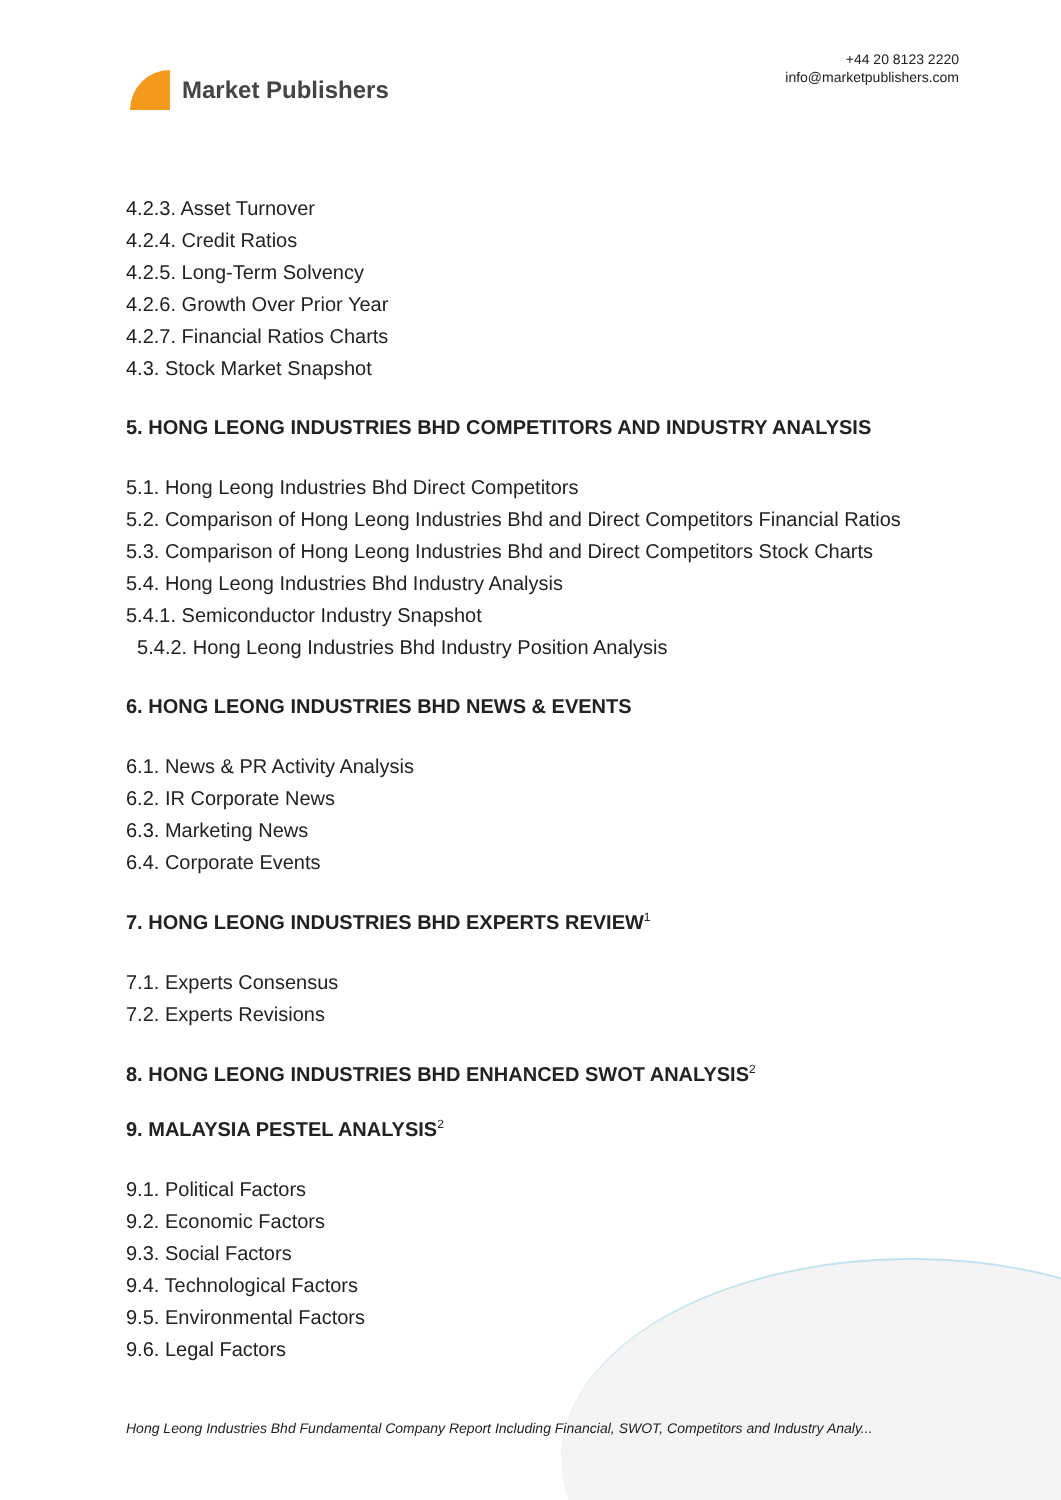Market Publishers
+44 20 8123 2220
info@marketpublishers.com
4.2.3. Asset Turnover
4.2.4. Credit Ratios
4.2.5. Long-Term Solvency
4.2.6. Growth Over Prior Year
4.2.7. Financial Ratios Charts
4.3. Stock Market Snapshot
5. HONG LEONG INDUSTRIES BHD COMPETITORS AND INDUSTRY ANALYSIS
5.1. Hong Leong Industries Bhd Direct Competitors
5.2. Comparison of Hong Leong Industries Bhd and Direct Competitors Financial Ratios
5.3. Comparison of Hong Leong Industries Bhd and Direct Competitors Stock Charts
5.4. Hong Leong Industries Bhd Industry Analysis
5.4.1. Semiconductor Industry Snapshot
5.4.2. Hong Leong Industries Bhd Industry Position Analysis
6. HONG LEONG INDUSTRIES BHD NEWS & EVENTS
6.1. News & PR Activity Analysis
6.2. IR Corporate News
6.3. Marketing News
6.4. Corporate Events
7. HONG LEONG INDUSTRIES BHD EXPERTS REVIEW<sup>1</sup>
7.1. Experts Consensus
7.2. Experts Revisions
8. HONG LEONG INDUSTRIES BHD ENHANCED SWOT ANALYSIS<sup>2</sup>
9. MALAYSIA PESTEL ANALYSIS<sup>2</sup>
9.1. Political Factors
9.2. Economic Factors
9.3. Social Factors
9.4. Technological Factors
9.5. Environmental Factors
9.6. Legal Factors
Hong Leong Industries Bhd Fundamental Company Report Including Financial, SWOT, Competitors and Industry Analy...